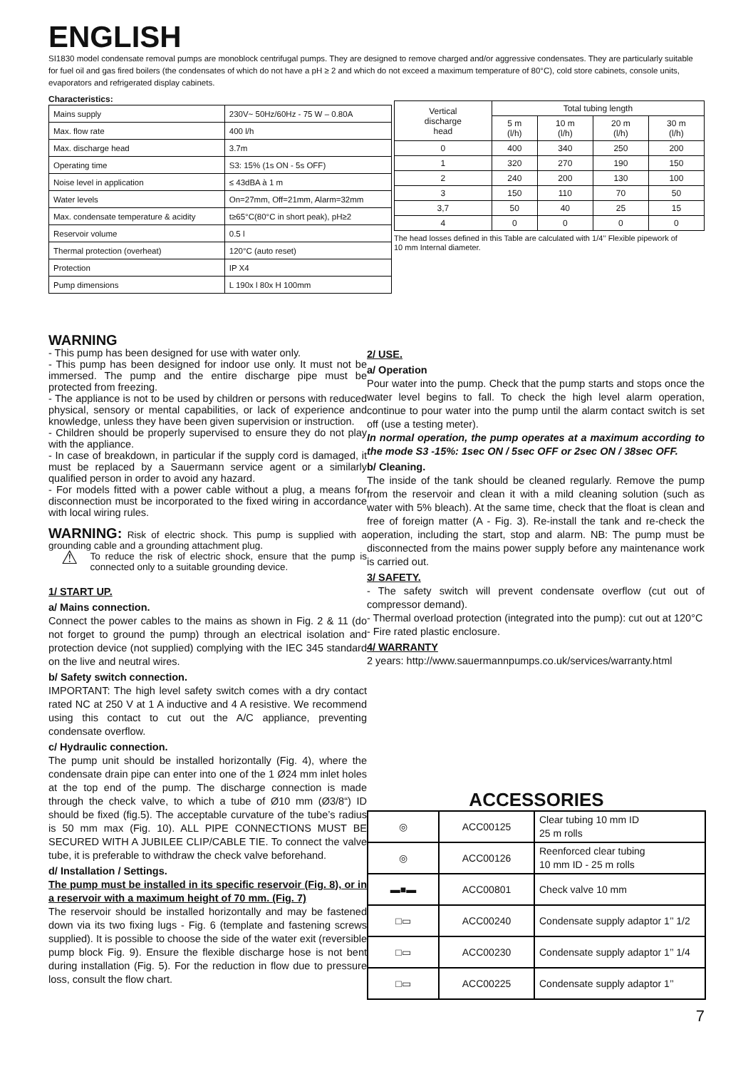ENGLISH
SI1830 model condensate removal pumps are monoblock centrifugal pumps. They are designed to remove charged and/or aggressive condensates. They are particularly suitable for fuel oil and gas fired boilers (the condensates of which do not have a pH ≥ 2 and which do not exceed a maximum temperature of 80°C), cold store cabinets, console units, evaporators and refrigerated display cabinets.
Characteristics:
| Mains supply | 230V~ 50Hz/60Hz - 75 W – 0.80A |
| Max. flow rate | 400 l/h |
| Max. discharge head | 3.7m |
| Operating time | S3: 15% (1s ON - 5s OFF) |
| Noise level in application | ≤ 43dBA à 1 m |
| Water levels | On=27mm, Off=21mm, Alarm=32mm |
| Max. condensate temperature & acidity | t≥65°C(80°C in short peak), pH≥2 |
| Reservoir volume | 0.5 l |
| Thermal protection (overheat) | 120°C (auto reset) |
| Protection | IP X4 |
| Pump dimensions | L 190x l 80x H 100mm |
| Vertical discharge head | Total tubing length | | | |
| --- | --- | --- | --- | --- |
| | 5 m (l/h) | 10 m (l/h) | 20 m (l/h) | 30 m (l/h) |
| 0 | 400 | 340 | 250 | 200 |
| 1 | 320 | 270 | 190 | 150 |
| 2 | 240 | 200 | 130 | 100 |
| 3 | 150 | 110 | 70 | 50 |
| 3,7 | 50 | 40 | 25 | 15 |
| 4 | 0 | 0 | 0 | 0 |
The head losses defined in this Table are calculated with 1/4’’ Flexible pipework of 10 mm Internal diameter.
WARNING
- This pump has been designed for use with water only.
- This pump has been designed for indoor use only. It must not be immersed. The pump and the entire discharge pipe must be protected from freezing.
- The appliance is not to be used by children or persons with reduced physical, sensory or mental capabilities, or lack of experience and knowledge, unless they have been given supervision or instruction.
- Children should be properly supervised to ensure they do not play with the appliance.
- In case of breakdown, in particular if the supply cord is damaged, it must be replaced by a Sauermann service agent or a similarly qualified person in order to avoid any hazard.
- For models fitted with a power cable without a plug, a means for disconnection must be incorporated to the fixed wiring in accordance with local wiring rules.
WARNING: Risk of electric shock. This pump is supplied with a grounding cable and a grounding attachment plug.
⚠
To reduce the risk of electric shock, ensure that the pump is connected only to a suitable grounding device.
1/ START UP.
a/ Mains connection.
Connect the power cables to the mains as shown in Fig. 2 & 11 (do not forget to ground the pump) through an electrical isolation and protection device (not supplied) complying with the IEC 345 standard on the live and neutral wires.
b/ Safety switch connection.
IMPORTANT: The high level safety switch comes with a dry contact rated NC at 250 V at 1 A inductive and 4 A resistive. We recommend using this contact to cut out the A/C appliance, preventing condensate overflow.
c/ Hydraulic connection.
The pump unit should be installed horizontally (Fig. 4), where the condensate drain pipe can enter into one of the 1 Ø24 mm inlet holes at the top end of the pump. The discharge connection is made through the check valve, to which a tube of Ø10 mm (Ø3/8“) ID should be fixed (fig.5). The acceptable curvature of the tube’s radius is 50 mm max (Fig. 10). ALL PIPE CONNECTIONS MUST BE SECURED WITH A JUBILEE CLIP/CABLE TIE. To connect the valve tube, it is preferable to withdraw the check valve beforehand.
d/ Installation / Settings.
The pump must be installed in its specific reservoir (Fig. 8), or in a reservoir with a maximum height of 70 mm. (Fig. 7)
The reservoir should be installed horizontally and may be fastened down via its two fixing lugs - Fig. 6 (template and fastening screws supplied). It is possible to choose the side of the water exit (reversible pump block Fig. 9). Ensure the flexible discharge hose is not bent during installation (Fig. 5). For the reduction in flow due to pressure loss, consult the flow chart.
2/ USE.
a/ Operation
Pour water into the pump. Check that the pump starts and stops once the water level begins to fall. To check the high level alarm operation, continue to pour water into the pump until the alarm contact switch is set off (use a testing meter).
In normal operation, the pump operates at a maximum according to the mode S3 -15%: 1sec ON / 5sec OFF or 2sec ON / 38sec OFF.
b/ Cleaning.
The inside of the tank should be cleaned regularly. Remove the pump from the reservoir and clean it with a mild cleaning solution (such as water with 5% bleach). At the same time, check that the float is clean and free of foreign matter (A - Fig. 3). Re-install the tank and re-check the operation, including the start, stop and alarm. NB: The pump must be disconnected from the mains power supply before any maintenance work is carried out.
3/ SAFETY.
- The safety switch will prevent condensate overflow (cut out of compressor demand).
- Thermal overload protection (integrated into the pump): cut out at 120°C
- Fire rated plastic enclosure.
4/ WARRANTY
2 years: http://www.sauermannpumps.co.uk/services/warranty.html
ACCESSORIES
| ◎ | ACC00125 | Clear tubing 10 mm ID 25 m rolls |
| ◎ | ACC00126 | Reenforced clear tubing 10 mm ID - 25 m rolls |
| ▬■▬ | ACC00801 | Check valve 10 mm |
| □▭ | ACC00240 | Condensate supply adaptor 1’’ 1/2 |
| □▭ | ACC00230 | Condensate supply adaptor 1’’ 1/4 |
| □▭ | ACC00225 | Condensate supply adaptor 1’’ |
7